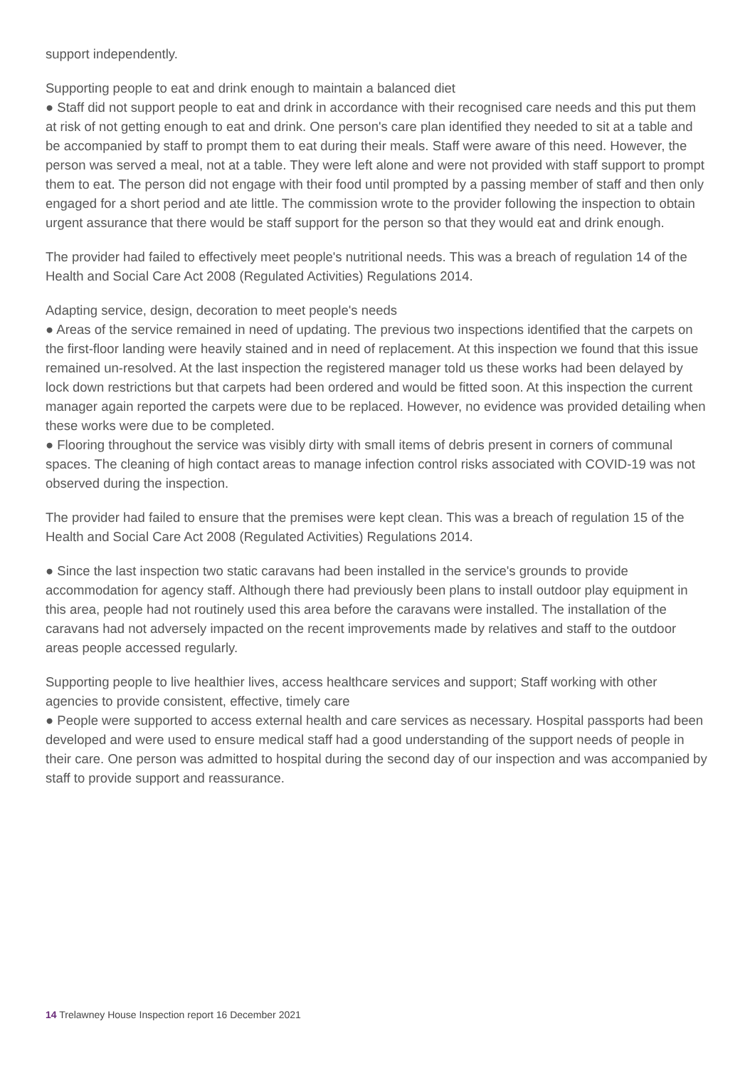support independently.
Supporting people to eat and drink enough to maintain a balanced diet
● Staff did not support people to eat and drink in accordance with their recognised care needs and this put them at risk of not getting enough to eat and drink. One person's care plan identified they needed to sit at a table and be accompanied by staff to prompt them to eat during their meals. Staff were aware of this need. However, the person was served a meal, not at a table. They were left alone and were not provided with staff support to prompt them to eat. The person did not engage with their food until prompted by a passing member of staff and then only engaged for a short period and ate little. The commission wrote to the provider following the inspection to obtain urgent assurance that there would be staff support for the person so that they would eat and drink enough.
The provider had failed to effectively meet people's nutritional needs. This was a breach of regulation 14 of the Health and Social Care Act 2008 (Regulated Activities) Regulations 2014.
Adapting service, design, decoration to meet people's needs
● Areas of the service remained in need of updating. The previous two inspections identified that the carpets on the first-floor landing were heavily stained and in need of replacement. At this inspection we found that this issue remained un-resolved. At the last inspection the registered manager told us these works had been delayed by lock down restrictions but that carpets had been ordered and would be fitted soon. At this inspection the current manager again reported the carpets were due to be replaced. However, no evidence was provided detailing when these works were due to be completed.
● Flooring throughout the service was visibly dirty with small items of debris present in corners of communal spaces. The cleaning of high contact areas to manage infection control risks associated with COVID-19 was not observed during the inspection.
The provider had failed to ensure that the premises were kept clean. This was a breach of regulation 15 of the Health and Social Care Act 2008 (Regulated Activities) Regulations 2014.
● Since the last inspection two static caravans had been installed in the service's grounds to provide accommodation for agency staff. Although there had previously been plans to install outdoor play equipment in this area, people had not routinely used this area before the caravans were installed. The installation of the caravans had not adversely impacted on the recent improvements made by relatives and staff to the outdoor areas people accessed regularly.
Supporting people to live healthier lives, access healthcare services and support; Staff working with other agencies to provide consistent, effective, timely care
● People were supported to access external health and care services as necessary. Hospital passports had been developed and were used to ensure medical staff had a good understanding of the support needs of people in their care. One person was admitted to hospital during the second day of our inspection and was accompanied by staff to provide support and reassurance.
14 Trelawney House Inspection report 16 December 2021